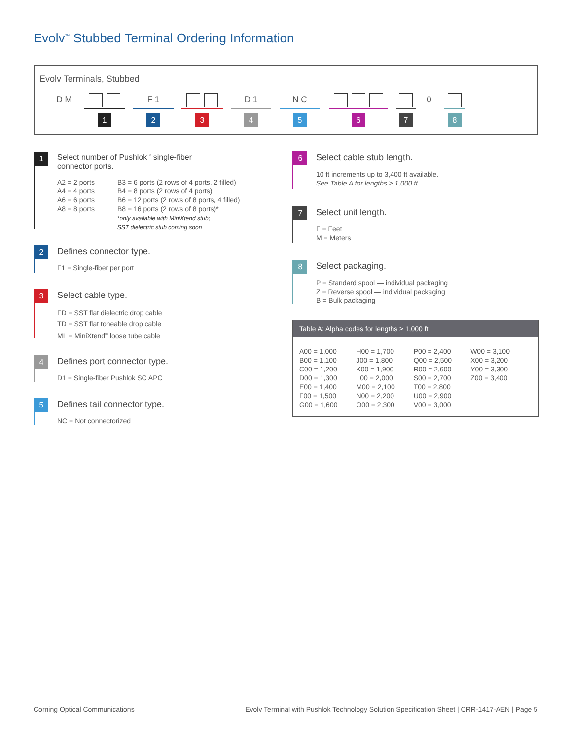Evolv<sup>™</sup> Stubbed Terminal Ordering Information
Evolv Terminals, Stubbed
D M 1
F 1
2
3
D 1
4
N C
5
6 7 0 8
1
Select number of Pushlok<sup>™</sup> single-fiber
connector ports.
A2 = 2 ports
A4 = 4 ports
A6 = 6 ports
A8 = 8 ports
B3 = 6 ports (2 rows of 4 ports, 2 filled)
B4 = 8 ports (2 rows of 4 ports)
B6 = 12 ports (2 rows of 8 ports, 4 filled)
B8 = 16 ports (2 rows of 8 ports)*
*only available with MiniXtend stub;
SST dielectric stub coming soon
2
Defines connector type.
F1 = Single-fiber per port
3
Select cable type.
FD = SST flat dielectric drop cable
TD = SST flat toneable drop cable
ML = MiniXtend<sup>®</sup> loose tube cable
4
Defines port connector type.
D1 = Single-fiber Pushlok SC APC
5
Defines tail connector type.
NC = Not connectorized
6
Select cable stub length.
10 ft increments up to 3,400 ft available.
See Table A for lengths ≥ 1,000 ft.
7
Select unit length.
F = Feet
M = Meters
8
Select packaging.
P = Standard spool — individual packaging
Z = Reverse spool — individual packaging
B = Bulk packaging
Table A: Alpha codes for lengths ≥ 1,000 ft
| A00 = 1,000 | H00 = 1,700 | P00 = 2,400 | W00 = 3,100 |
| B00 = 1,100 | J00 = 1,800 | Q00 = 2,500 | X00 = 3,200 |
| C00 = 1,200 | K00 = 1,900 | R00 = 2,600 | Y00 = 3,300 |
| D00 = 1,300 | L00 = 2,000 | S00 = 2,700 | Z00 = 3,400 |
| E00 = 1,400 | M00 = 2,100 | T00 = 2,800 | |
| F00 = 1,500 | N00 = 2,200 | U00 = 2,900 | |
| G00 = 1,600 | O00 = 2,300 | V00 = 3,000 | |
Corning Optical Communications
Evolv Terminal with Pushlok Technology Solution Specification Sheet | CRR-1417-AEN | Page 5